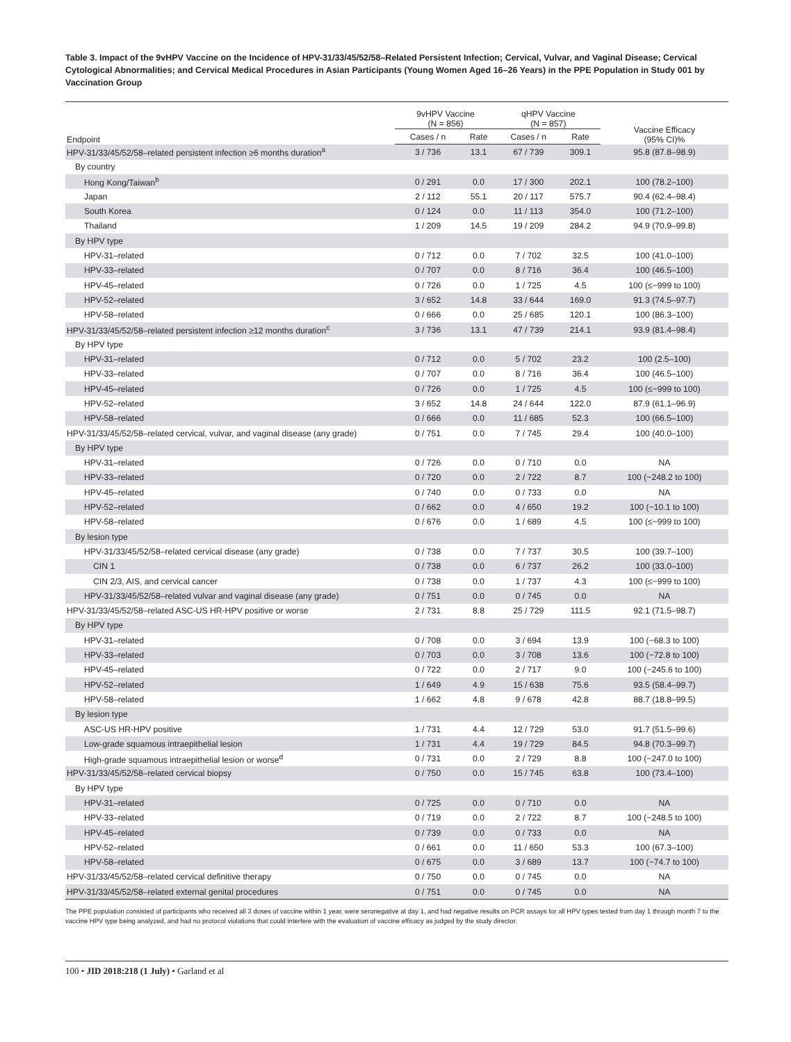Table 3. Impact of the 9vHPV Vaccine on the Incidence of HPV-31/33/45/52/58–Related Persistent Infection; Cervical, Vulvar, and Vaginal Disease; Cervical Cytological Abnormalities; and Cervical Medical Procedures in Asian Participants (Young Women Aged 16–26 Years) in the PPE Population in Study 001 by Vaccination Group
| Endpoint | 9vHPV Vaccine (N = 856) | | qHPV Vaccine (N = 857) | | Vaccine Efficacy (95% CI)% |
| --- | --- | --- | --- | --- | --- |
| | Cases / n | Rate | Cases / n | Rate | |
| HPV-31/33/45/52/58–related persistent infection ≥6 months duration<sup>a</sup> | 3 / 736 | 13.1 | 67 / 739 | 309.1 | 95.8 (87.8–98.9) |
| By country | | | | | |
| Hong Kong/Taiwan<sup>b</sup> | 0 / 291 | 0.0 | 17 / 300 | 202.1 | 100 (78.2–100) |
| Japan | 2 / 112 | 55.1 | 20 / 117 | 575.7 | 90.4 (62.4–98.4) |
| South Korea | 0 / 124 | 0.0 | 11 / 113 | 354.0 | 100 (71.2–100) |
| Thailand | 1 / 209 | 14.5 | 19 / 209 | 284.2 | 94.9 (70.9–99.8) |
| By HPV type | | | | | |
| HPV-31–related | 0 / 712 | 0.0 | 7 / 702 | 32.5 | 100 (41.0–100) |
| HPV-33–related | 0 / 707 | 0.0 | 8 / 716 | 36.4 | 100 (46.5–100) |
| HPV-45–related | 0 / 726 | 0.0 | 1 / 725 | 4.5 | 100 (≤−999 to 100) |
| HPV-52–related | 3 / 652 | 14.8 | 33 / 644 | 169.0 | 91.3 (74.5–97.7) |
| HPV-58–related | 0 / 666 | 0.0 | 25 / 685 | 120.1 | 100 (86.3–100) |
| HPV-31/33/45/52/58–related persistent infection ≥12 months duration<sup>c</sup> | 3 / 736 | 13.1 | 47 / 739 | 214.1 | 93.9 (81.4–98.4) |
| By HPV type | | | | | |
| HPV-31–related | 0 / 712 | 0.0 | 5 / 702 | 23.2 | 100 (2.5–100) |
| HPV-33–related | 0 / 707 | 0.0 | 8 / 716 | 36.4 | 100 (46.5–100) |
| HPV-45–related | 0 / 726 | 0.0 | 1 / 725 | 4.5 | 100 (≤−999 to 100) |
| HPV-52–related | 3 / 652 | 14.8 | 24 / 644 | 122.0 | 87.9 (61.1–96.9) |
| HPV-58–related | 0 / 666 | 0.0 | 11 / 685 | 52.3 | 100 (66.5–100) |
| HPV-31/33/45/52/58–related cervical, vulvar, and vaginal disease (any grade) | 0 / 751 | 0.0 | 7 / 745 | 29.4 | 100 (40.0–100) |
| By HPV type | | | | | |
| HPV-31–related | 0 / 726 | 0.0 | 0 / 710 | 0.0 | NA |
| HPV-33–related | 0 / 720 | 0.0 | 2 / 722 | 8.7 | 100 (−248.2 to 100) |
| HPV-45–related | 0 / 740 | 0.0 | 0 / 733 | 0.0 | NA |
| HPV-52–related | 0 / 662 | 0.0 | 4 / 650 | 19.2 | 100 (−10.1 to 100) |
| HPV-58–related | 0 / 676 | 0.0 | 1 / 689 | 4.5 | 100 (≤−999 to 100) |
| By lesion type | | | | | |
| HPV-31/33/45/52/58–related cervical disease (any grade) | 0 / 738 | 0.0 | 7 / 737 | 30.5 | 100 (39.7–100) |
| CIN 1 | 0 / 738 | 0.0 | 6 / 737 | 26.2 | 100 (33.0–100) |
| CIN 2/3, AIS, and cervical cancer | 0 / 738 | 0.0 | 1 / 737 | 4.3 | 100 (≤−999 to 100) |
| HPV-31/33/45/52/58–related vulvar and vaginal disease (any grade) | 0 / 751 | 0.0 | 0 / 745 | 0.0 | NA |
| HPV-31/33/45/52/58–related ASC-US HR-HPV positive or worse | 2 / 731 | 8.8 | 25 / 729 | 111.5 | 92.1 (71.5–98.7) |
| By HPV type | | | | | |
| HPV-31–related | 0 / 708 | 0.0 | 3 / 694 | 13.9 | 100 (−68.3 to 100) |
| HPV-33–related | 0 / 703 | 0.0 | 3 / 708 | 13.6 | 100 (−72.8 to 100) |
| HPV-45–related | 0 / 722 | 0.0 | 2 / 717 | 9.0 | 100 (−245.6 to 100) |
| HPV-52–related | 1 / 649 | 4.9 | 15 / 638 | 75.6 | 93.5 (58.4–99.7) |
| HPV-58–related | 1 / 662 | 4.8 | 9 / 678 | 42.8 | 88.7 (18.8–99.5) |
| By lesion type | | | | | |
| ASC-US HR-HPV positive | 1 / 731 | 4.4 | 12 / 729 | 53.0 | 91.7 (51.5–99.6) |
| Low-grade squamous intraepithelial lesion | 1 / 731 | 4.4 | 19 / 729 | 84.5 | 94.8 (70.3–99.7) |
| High-grade squamous intraepithelial lesion or worse<sup>d</sup> | 0 / 731 | 0.0 | 2 / 729 | 8.8 | 100 (−247.0 to 100) |
| HPV-31/33/45/52/58–related cervical biopsy | 0 / 750 | 0.0 | 15 / 745 | 63.8 | 100 (73.4–100) |
| By HPV type | | | | | |
| HPV-31–related | 0 / 725 | 0.0 | 0 / 710 | 0.0 | NA |
| HPV-33–related | 0 / 719 | 0.0 | 2 / 722 | 8.7 | 100 (−248.5 to 100) |
| HPV-45–related | 0 / 739 | 0.0 | 0 / 733 | 0.0 | NA |
| HPV-52–related | 0 / 661 | 0.0 | 11 / 650 | 53.3 | 100 (67.3–100) |
| HPV-58–related | 0 / 675 | 0.0 | 3 / 689 | 13.7 | 100 (−74.7 to 100) |
| HPV-31/33/45/52/58–related cervical definitive therapy | 0 / 750 | 0.0 | 0 / 745 | 0.0 | NA |
| HPV-31/33/45/52/58–related external genital procedures | 0 / 751 | 0.0 | 0 / 745 | 0.0 | NA |
The PPE population consisted of participants who received all 3 doses of vaccine within 1 year, were seronegative at day 1, and had negative results on PCR assays for all HPV types tested from day 1 through month 7 to the vaccine HPV type being analyzed, and had no protocol violations that could interfere with the evaluation of vaccine efficacy as judged by the study director.
100 • JID 2018:218 (1 July) • Garland et al